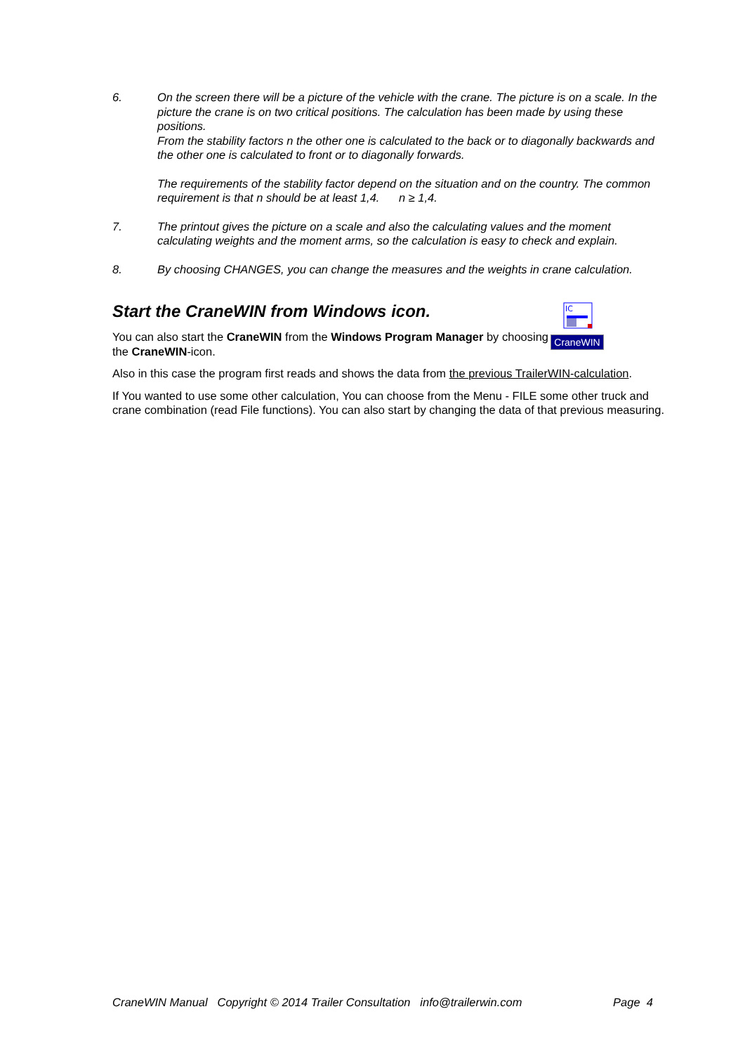6. On the screen there will be a picture of the vehicle with the crane. The picture is on a scale. In the picture the crane is on two critical positions. The calculation has been made by using these positions.
From the stability factors n the other one is calculated to the back or to diagonally backwards and the other one is calculated to front or to diagonally forwards.
The requirements of the stability factor depend on the situation and on the country. The common requirement is that n should be at least 1,4. n ≥ 1,4.
7. The printout gives the picture on a scale and also the calculating values and the moment calculating weights and the moment arms, so the calculation is easy to check and explain.
8. By choosing CHANGES, you can change the measures and the weights in crane calculation.
Start the CraneWIN from Windows icon.
IC
CraneWIN
You can also start the CraneWIN from the Windows Program Manager by choosing the CraneWIN-icon.
Also in this case the program first reads and shows the data from the previous TrailerWIN-calculation.
If You wanted to use some other calculation, You can choose from the Menu - FILE some other truck and crane combination (read File functions). You can also start by changing the data of that previous measuring.
CraneWIN Manual Copyright © 2014 Trailer Consultation info@trailerwin.com Page 4